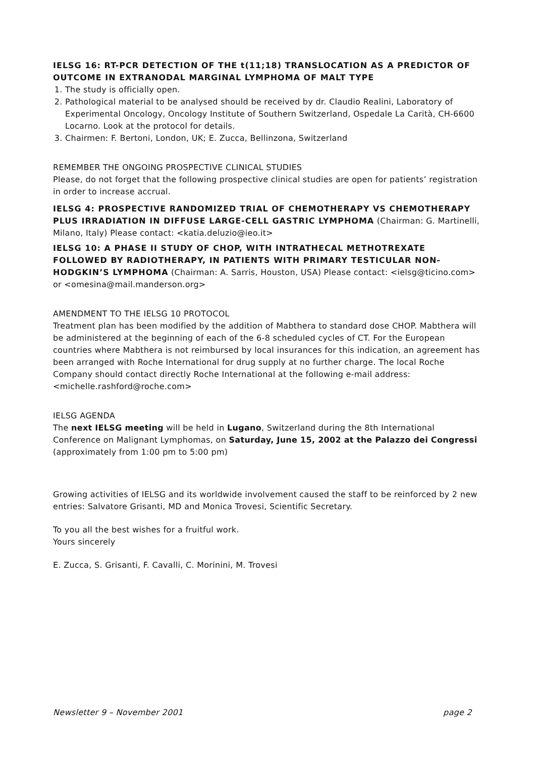IELSG 16: RT-PCR DETECTION OF THE t(11;18) TRANSLOCATION AS A PREDICTOR OF OUTCOME IN EXTRANODAL MARGINAL LYMPHOMA OF MALT TYPE
1. The study is officially open.
2. Pathological material to be analysed should be received by dr. Claudio Realini, Laboratory of Experimental Oncology, Oncology Institute of Southern Switzerland, Ospedale La Carità, CH-6600 Locarno. Look at the protocol for details.
3. Chairmen: F. Bertoni, London, UK; E. Zucca, Bellinzona, Switzerland
REMEMBER THE ONGOING PROSPECTIVE CLINICAL STUDIES
Please, do not forget that the following prospective clinical studies are open for patients’ registration in order to increase accrual.
IELSG 4: PROSPECTIVE RANDOMIZED TRIAL OF CHEMOTHERAPY VS CHEMOTHERAPY PLUS IRRADIATION IN DIFFUSE LARGE-CELL GASTRIC LYMPHOMA (Chairman: G. Martinelli, Milano, Italy) Please contact: <katia.deluzio@ieo.it>
IELSG 10: A PHASE II STUDY OF CHOP, WITH INTRATHECAL METHOTREXATE FOLLOWED BY RADIOTHERAPY, IN PATIENTS WITH PRIMARY TESTICULAR NON-HODGKIN’S LYMPHOMA (Chairman: A. Sarris, Houston, USA) Please contact: <ielsg@ticino.com> or <omesina@mail.manderson.org>
AMENDMENT TO THE IELSG 10 PROTOCOL
Treatment plan has been modified by the addition of Mabthera to standard dose CHOP. Mabthera will be administered at the beginning of each of the 6-8 scheduled cycles of CT. For the European countries where Mabthera is not reimbursed by local insurances for this indication, an agreement has been arranged with Roche International for drug supply at no further charge. The local Roche Company should contact directly Roche International at the following e-mail address: <michelle.rashford@roche.com>
IELSG AGENDA
The next IELSG meeting will be held in Lugano, Switzerland during the 8th International Conference on Malignant Lymphomas, on Saturday, June 15, 2002 at the Palazzo dei Congressi (approximately from 1:00 pm to 5:00 pm)
Growing activities of IELSG and its worldwide involvement caused the staff to be reinforced by 2 new entries: Salvatore Grisanti, MD and Monica Trovesi, Scientific Secretary.
To you all the best wishes for a fruitful work.
Yours sincerely
E. Zucca, S. Grisanti, F. Cavalli, C. Morinini, M. Trovesi
Newsletter 9 – November 2001 page 2